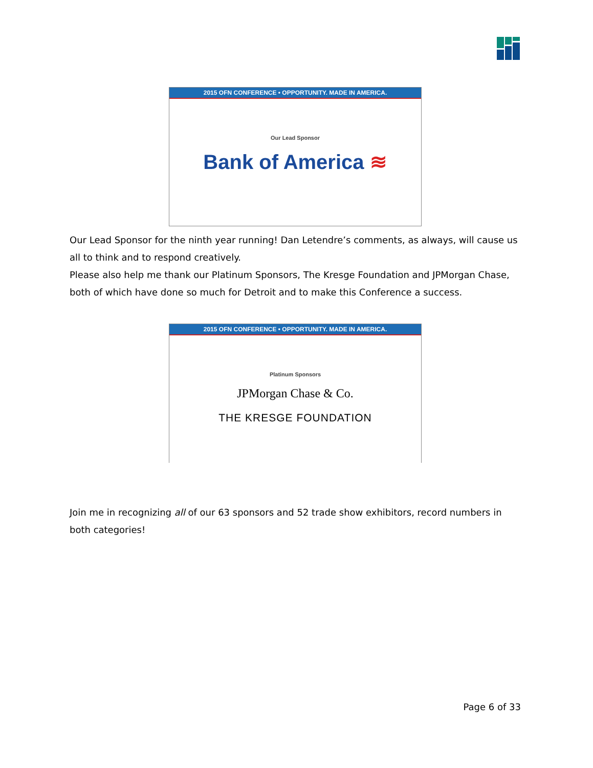2015 OFN CONFERENCE • OPPORTUNITY. MADE IN AMERICA.
Our Lead Sponsor
Bank of America ≋
Our Lead Sponsor for the ninth year running! Dan Letendre’s comments, as always, will cause us all to think and to respond creatively.
Please also help me thank our Platinum Sponsors, The Kresge Foundation and JPMorgan Chase, both of which have done so much for Detroit and to make this Conference a success.
2015 OFN CONFERENCE • OPPORTUNITY. MADE IN AMERICA.
Platinum Sponsors
JPMorgan Chase & Co.
THE KRESGE FOUNDATION
Join me in recognizing all of our 63 sponsors and 52 trade show exhibitors, record numbers in both categories!
Page 6 of 33